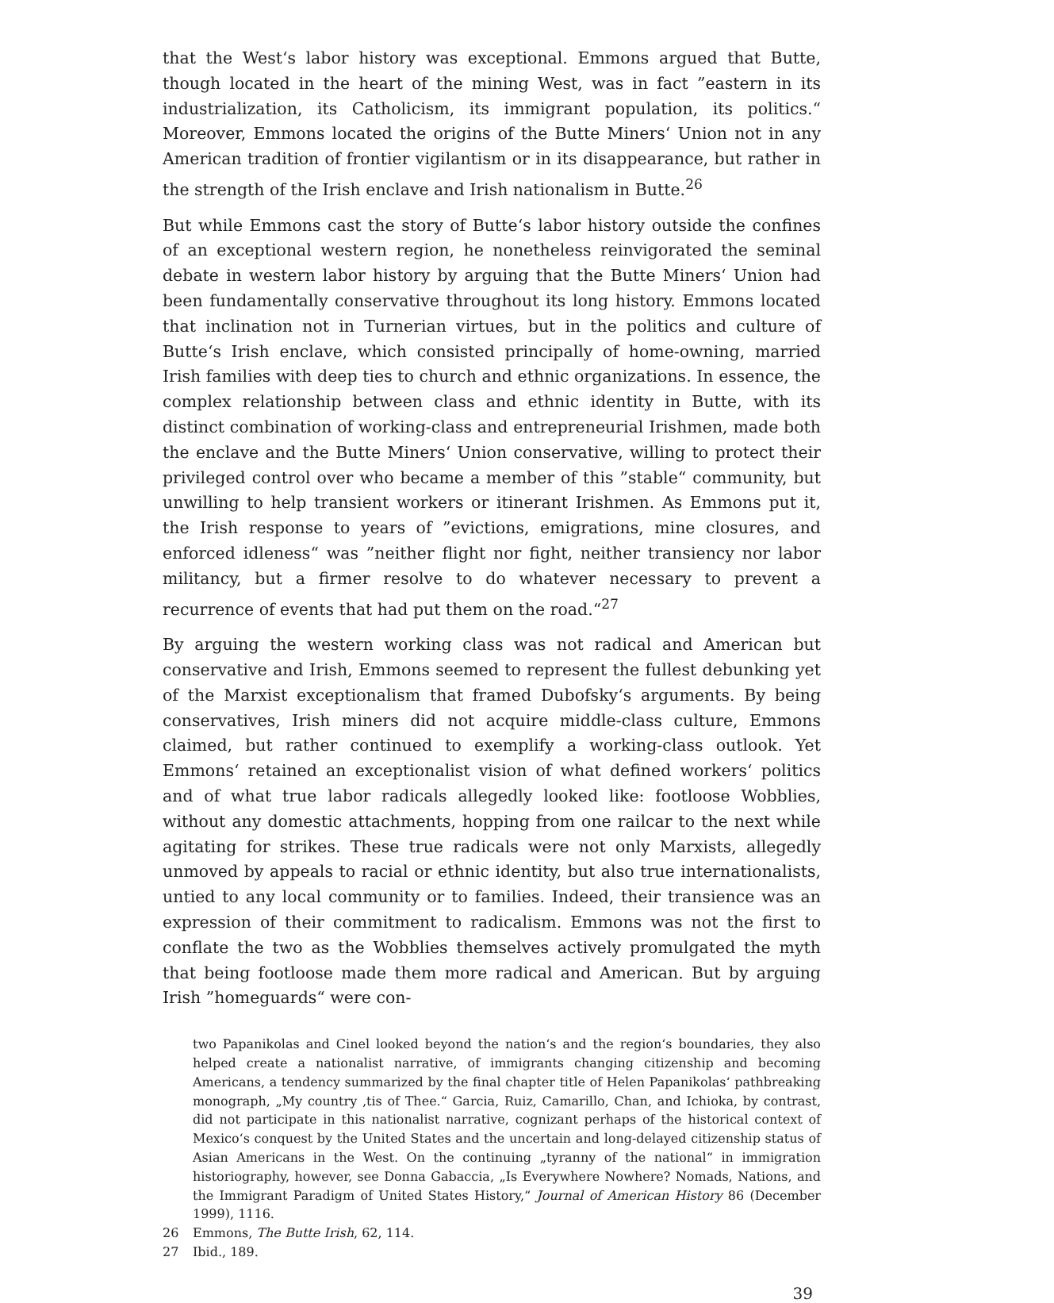that the West‘s labor history was exceptional. Emmons argued that Butte, though located in the heart of the mining West, was in fact ”eastern in its industrialization, its Catholicism, its immigrant population, its politics.“ Moreover, Emmons located the origins of the Butte Miners‘ Union not in any American tradition of frontier vigilantism or in its disappearance, but rather in the strength of the Irish enclave and Irish nationalism in Butte.<sup>26</sup>
But while Emmons cast the story of Butte‘s labor history outside the confines of an exceptional western region, he nonetheless reinvigorated the seminal debate in western labor history by arguing that the Butte Miners‘ Union had been fundamentally conservative throughout its long history. Emmons located that inclination not in Turnerian virtues, but in the politics and culture of Butte‘s Irish enclave, which consisted principally of home-owning, married Irish families with deep ties to church and ethnic organizations. In essence, the complex relationship between class and ethnic identity in Butte, with its distinct combination of working-class and entrepreneurial Irishmen, made both the enclave and the Butte Miners‘ Union conservative, willing to protect their privileged control over who became a member of this ”stable“ community, but unwilling to help transient workers or itinerant Irishmen. As Emmons put it, the Irish response to years of ”evictions, emigrations, mine closures, and enforced idleness“ was ”neither flight nor fight, neither transiency nor labor militancy, but a firmer resolve to do whatever necessary to prevent a recurrence of events that had put them on the road.“<sup>27</sup>
By arguing the western working class was not radical and American but conservative and Irish, Emmons seemed to represent the fullest debunking yet of the Marxist exceptionalism that framed Dubofsky‘s arguments. By being conservatives, Irish miners did not acquire middle-class culture, Emmons claimed, but rather continued to exemplify a working-class outlook. Yet Emmons‘ retained an exceptionalist vision of what defined workers‘ politics and of what true labor radicals allegedly looked like: footloose Wobblies, without any domestic attachments, hopping from one railcar to the next while agitating for strikes. These true radicals were not only Marxists, allegedly unmoved by appeals to racial or ethnic identity, but also true internationalists, untied to any local community or to families. Indeed, their transience was an expression of their commitment to radicalism. Emmons was not the first to conflate the two as the Wobblies themselves actively promulgated the myth that being footloose made them more radical and American. But by arguing Irish ”homeguards“ were con-
two Papanikolas and Cinel looked beyond the nation‘s and the region‘s boundaries, they also helped create a nationalist narrative, of immigrants changing citizenship and becoming Americans, a tendency summarized by the final chapter title of Helen Papanikolas‘ pathbreaking monograph, „My country ‚tis of Thee.“ Garcia, Ruiz, Camarillo, Chan, and Ichioka, by contrast, did not participate in this nationalist narrative, cognizant perhaps of the historical context of Mexico‘s conquest by the United States and the uncertain and long-delayed citizenship status of Asian Americans in the West. On the continuing „tyranny of the national“ in immigration historiography, however, see Donna Gabaccia, „Is Everywhere Nowhere? Nomads, Nations, and the Immigrant Paradigm of United States History,“ Journal of American History 86 (December 1999), 1116.
26 Emmons, The Butte Irish, 62, 114.
27 Ibid., 189.
39